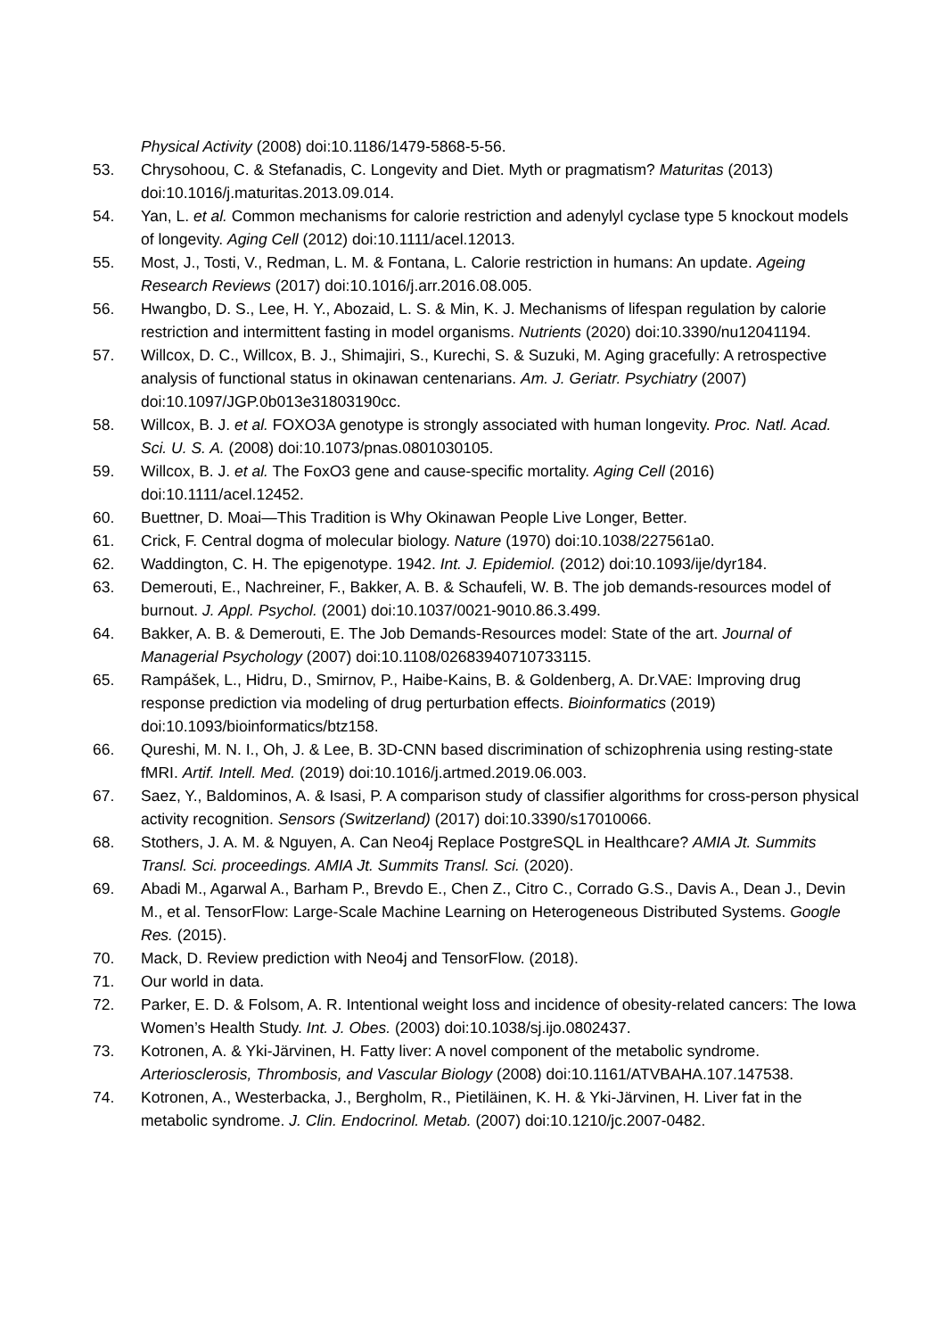Physical Activity (2008) doi:10.1186/1479-5868-5-56.
53. Chrysohoou, C. & Stefanadis, C. Longevity and Diet. Myth or pragmatism? Maturitas (2013) doi:10.1016/j.maturitas.2013.09.014.
54. Yan, L. et al. Common mechanisms for calorie restriction and adenylyl cyclase type 5 knockout models of longevity. Aging Cell (2012) doi:10.1111/acel.12013.
55. Most, J., Tosti, V., Redman, L. M. & Fontana, L. Calorie restriction in humans: An update. Ageing Research Reviews (2017) doi:10.1016/j.arr.2016.08.005.
56. Hwangbo, D. S., Lee, H. Y., Abozaid, L. S. & Min, K. J. Mechanisms of lifespan regulation by calorie restriction and intermittent fasting in model organisms. Nutrients (2020) doi:10.3390/nu12041194.
57. Willcox, D. C., Willcox, B. J., Shimajiri, S., Kurechi, S. & Suzuki, M. Aging gracefully: A retrospective analysis of functional status in okinawan centenarians. Am. J. Geriatr. Psychiatry (2007) doi:10.1097/JGP.0b013e31803190cc.
58. Willcox, B. J. et al. FOXO3A genotype is strongly associated with human longevity. Proc. Natl. Acad. Sci. U. S. A. (2008) doi:10.1073/pnas.0801030105.
59. Willcox, B. J. et al. The FoxO3 gene and cause-specific mortality. Aging Cell (2016) doi:10.1111/acel.12452.
60. Buettner, D. Moai—This Tradition is Why Okinawan People Live Longer, Better.
61. Crick, F. Central dogma of molecular biology. Nature (1970) doi:10.1038/227561a0.
62. Waddington, C. H. The epigenotype. 1942. Int. J. Epidemiol. (2012) doi:10.1093/ije/dyr184.
63. Demerouti, E., Nachreiner, F., Bakker, A. B. & Schaufeli, W. B. The job demands-resources model of burnout. J. Appl. Psychol. (2001) doi:10.1037/0021-9010.86.3.499.
64. Bakker, A. B. & Demerouti, E. The Job Demands-Resources model: State of the art. Journal of Managerial Psychology (2007) doi:10.1108/02683940710733115.
65. Rampášek, L., Hidru, D., Smirnov, P., Haibe-Kains, B. & Goldenberg, A. Dr.VAE: Improving drug response prediction via modeling of drug perturbation effects. Bioinformatics (2019) doi:10.1093/bioinformatics/btz158.
66. Qureshi, M. N. I., Oh, J. & Lee, B. 3D-CNN based discrimination of schizophrenia using resting-state fMRI. Artif. Intell. Med. (2019) doi:10.1016/j.artmed.2019.06.003.
67. Saez, Y., Baldominos, A. & Isasi, P. A comparison study of classifier algorithms for cross-person physical activity recognition. Sensors (Switzerland) (2017) doi:10.3390/s17010066.
68. Stothers, J. A. M. & Nguyen, A. Can Neo4j Replace PostgreSQL in Healthcare? AMIA Jt. Summits Transl. Sci. proceedings. AMIA Jt. Summits Transl. Sci. (2020).
69. Abadi M., Agarwal A., Barham P., Brevdo E., Chen Z., Citro C., Corrado G.S., Davis A., Dean J., Devin M., et al. TensorFlow: Large-Scale Machine Learning on Heterogeneous Distributed Systems. Google Res. (2015).
70. Mack, D. Review prediction with Neo4j and TensorFlow. (2018).
71. Our world in data.
72. Parker, E. D. & Folsom, A. R. Intentional weight loss and incidence of obesity-related cancers: The Iowa Women’s Health Study. Int. J. Obes. (2003) doi:10.1038/sj.ijo.0802437.
73. Kotronen, A. & Yki-Järvinen, H. Fatty liver: A novel component of the metabolic syndrome. Arteriosclerosis, Thrombosis, and Vascular Biology (2008) doi:10.1161/ATVBAHA.107.147538.
74. Kotronen, A., Westerbacka, J., Bergholm, R., Pietiläinen, K. H. & Yki-Järvinen, H. Liver fat in the metabolic syndrome. J. Clin. Endocrinol. Metab. (2007) doi:10.1210/jc.2007-0482.